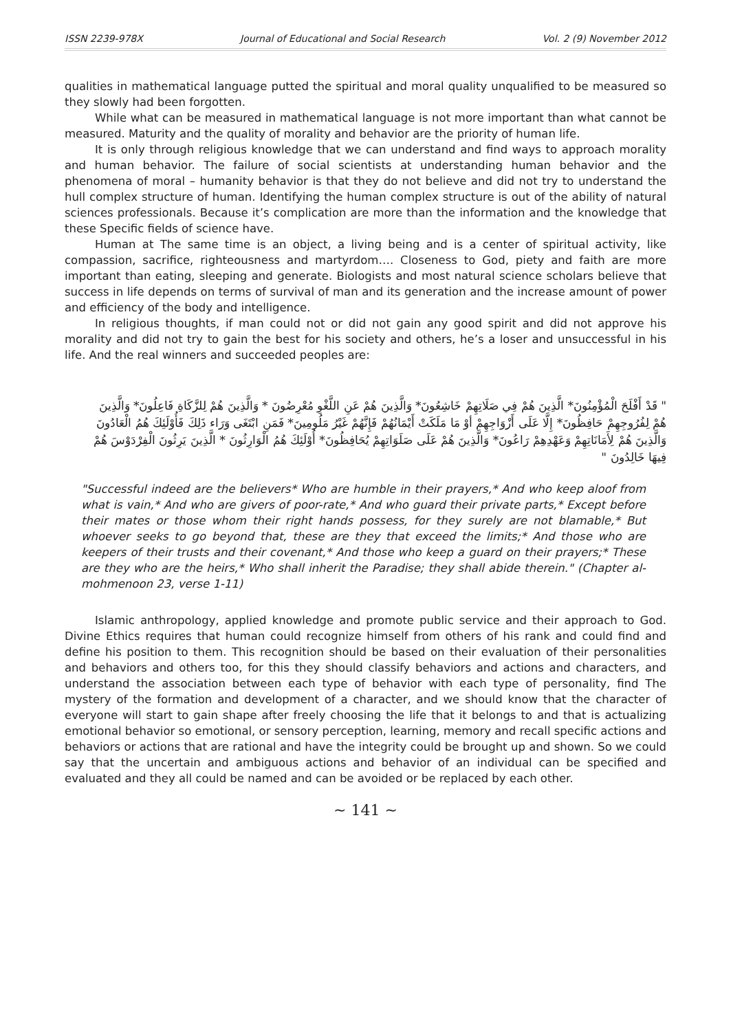ISSN 2239-978X Journal of Educational and Social Research Vol. 2 (9) November 2012
qualities in mathematical language putted the spiritual and moral quality unqualified to be measured so they slowly had been forgotten.
While what can be measured in mathematical language is not more important than what cannot be measured. Maturity and the quality of morality and behavior are the priority of human life.
It is only through religious knowledge that we can understand and find ways to approach morality and human behavior. The failure of social scientists at understanding human behavior and the phenomena of moral – humanity behavior is that they do not believe and did not try to understand the hull complex structure of human. Identifying the human complex structure is out of the ability of natural sciences professionals. Because it’s complication are more than the information and the knowledge that these Specific fields of science have.
Human at The same time is an object, a living being and is a center of spiritual activity, like compassion, sacrifice, righteousness and martyrdom…. Closeness to God, piety and faith are more important than eating, sleeping and generate. Biologists and most natural science scholars believe that success in life depends on terms of survival of man and its generation and the increase amount of power and efficiency of the body and intelligence.
In religious thoughts, if man could not or did not gain any good spirit and did not approve his morality and did not try to gain the best for his society and others, he’s a loser and unsuccessful in his life. And the real winners and succeeded peoples are:
" قَدْ أَفْلَحَ الْمُؤْمِنُونَ* الَّذِينَ هُمْ فِي صَلَاتِهِمْ خَاشِعُونَ* وَالَّذِينَ هُمْ عَنِ اللَّغْوِ مُعْرِضُونَ * وَالَّذِينَ هُمْ لِلزَّكَاةِ فَاعِلُونَ* وَالَّذِينَ هُمْ لِفُرُوجِهِمْ حَافِظُونَ* إِلَّا عَلَى أَزْوَاجِهِمْ أوْ مَا مَلَكَتْ أَيْمَانُهُمْ فَإِنَّهُمْ غَيْرُ مَلُومِينَ* فَمَنِ ابْتَغَى وَرَاء ذَلِكَ فَأُوْلَئِكَ هُمُ الْعَادُونَ وَالَّذِينَ هُمْ لِأَمَانَاتِهِمْ وَعَهْدِهِمْ رَاعُونَ* وَالَّذِينَ هُمْ عَلَى صَلَوَاتِهِمْ يُحَافِظُونَ* أُوْلَئِكَ هُمُ الْوَارِثُونَ * الَّذِينَ يَرِثُونَ الْفِرْدَوْسَ هُمْ فِيهَا خَالِدُونَ "
"Successful indeed are the believers* Who are humble in their prayers,* And who keep aloof from what is vain,* And who are givers of poor-rate,* And who guard their private parts,* Except before their mates or those whom their right hands possess, for they surely are not blamable,* But whoever seeks to go beyond that, these are they that exceed the limits;* And those who are keepers of their trusts and their covenant,* And those who keep a guard on their prayers;* These are they who are the heirs,* Who shall inherit the Paradise; they shall abide therein." (Chapter al-mohmenoon 23, verse 1-11)
Islamic anthropology, applied knowledge and promote public service and their approach to God. Divine Ethics requires that human could recognize himself from others of his rank and could find and define his position to them. This recognition should be based on their evaluation of their personalities and behaviors and others too, for this they should classify behaviors and actions and characters, and understand the association between each type of behavior with each type of personality, find The mystery of the formation and development of a character, and we should know that the character of everyone will start to gain shape after freely choosing the life that it belongs to and that is actualizing emotional behavior so emotional, or sensory perception, learning, memory and recall specific actions and behaviors or actions that are rational and have the integrity could be brought up and shown. So we could say that the uncertain and ambiguous actions and behavior of an individual can be specified and evaluated and they all could be named and can be avoided or be replaced by each other.
~ 141 ~